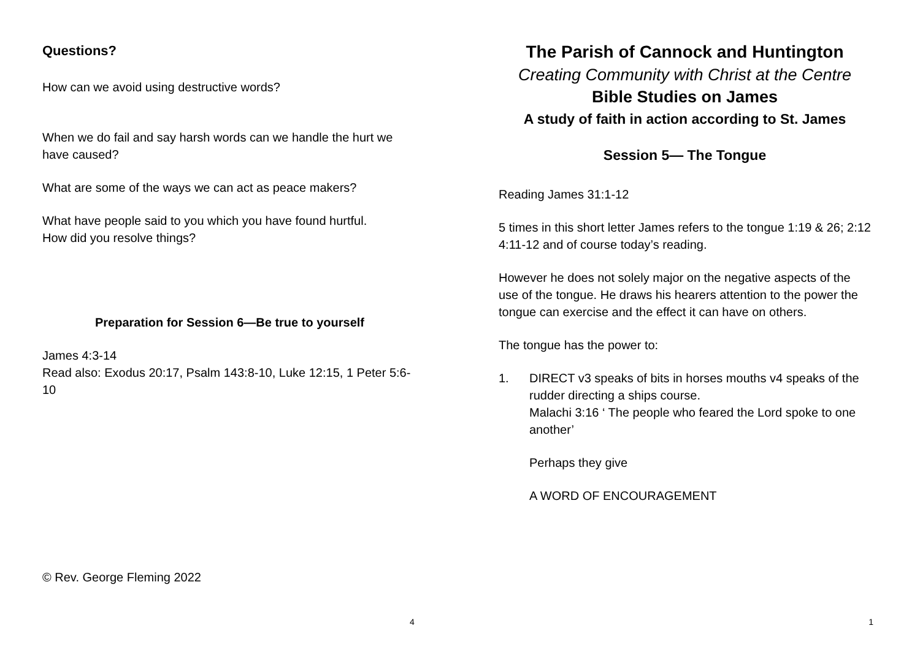Questions?
How can we avoid using destructive words?
When we do fail and say harsh words can we handle the hurt we have caused?
What are some of the ways we can act as peace makers?
What have people said to you which you have found hurtful.
How did you resolve things?
Preparation for Session 6—Be true to yourself
James 4:3-14
Read also: Exodus 20:17, Psalm 143:8-10, Luke 12:15, 1 Peter 5:6-10
© Rev. George Fleming 2022
4
The Parish of Cannock and Huntington
Creating Community with Christ at the Centre
Bible Studies on James
A study of faith in action according to St. James
Session 5— The Tongue
Reading James 31:1-12
5 times in this short letter James refers to the tongue 1:19 & 26; 2:12 4:11-12 and of course today’s reading.
However he does not solely major on the negative aspects of the use of the tongue. He draws his hearers attention to the power the tongue can exercise and the effect it can have on others.
The tongue has the power to:
1. DIRECT v3 speaks of bits in horses mouths v4 speaks of the rudder directing a ships course.
Malachi 3:16 ‘ The people who feared the Lord spoke to one another’
Perhaps they give
A WORD OF ENCOURAGEMENT
1